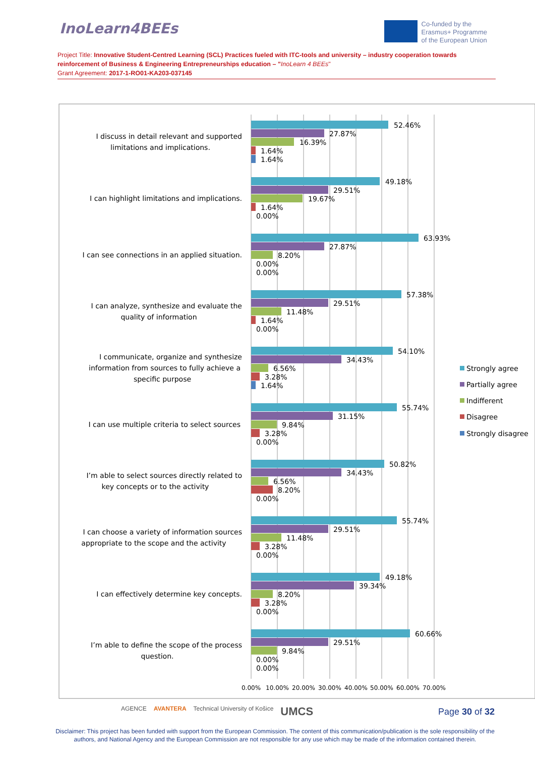InoLearn4BEEs
Co-funded by the
Erasmus+ Programme
of the European Union
Project Title: Innovative Student-Centred Learning (SCL) Practices fueled with ITC-tools and university – industry cooperation towards reinforcement of Business & Engineering Entrepreneurships education – "InoLearn 4 BEEs"
Grant Agreement: 2017-1-RO01-KA203-037145
I discuss in detail relevant and supported
limitations and implications.
52.46%
27.87%
16.39%
1.64%
1.64%
I can highlight limitations and implications.
49.18%
29.51%
19.67%
1.64%
0.00%
I can see connections in an applied situation.
63.93%
27.87%
8.20%
0.00%
0.00%
I can analyze, synthesize and evaluate the
quality of information
57.38%
29.51%
11.48%
1.64%
0.00%
I communicate, organize and synthesize
information from sources to fully achieve a
specific purpose
54.10%
34.43%
6.56%
3.28%
1.64%
I can use multiple criteria to select sources
55.74%
31.15%
9.84%
3.28%
0.00%
I’m able to select sources directly related to
key concepts or to the activity
50.82%
34.43%
6.56%
8.20%
0.00%
I can choose a variety of information sources
appropriate to the scope and the activity
55.74%
29.51%
11.48%
3.28%
0.00%
I can effectively determine key concepts.
49.18%
39.34%
8.20%
3.28%
0.00%
I’m able to define the scope of the process
question.
60.66%
29.51%
9.84%
0.00%
0.00%
0.00%
10.00%
20.00%
30.00%
40.00%
50.00%
60.00%
70.00%
Strongly agree
Partially agree
Indifferent
Disagree
Strongly disagree
AGENCE AVANTERA Technical University of Košice UMCS
Page 30 of 32
Disclaimer: This project has been funded with support from the European Commission. The content of this communication/publication is the sole responsibility of the authors, and National Agency and the European Commission are not responsible for any use which may be made of the information contained therein.